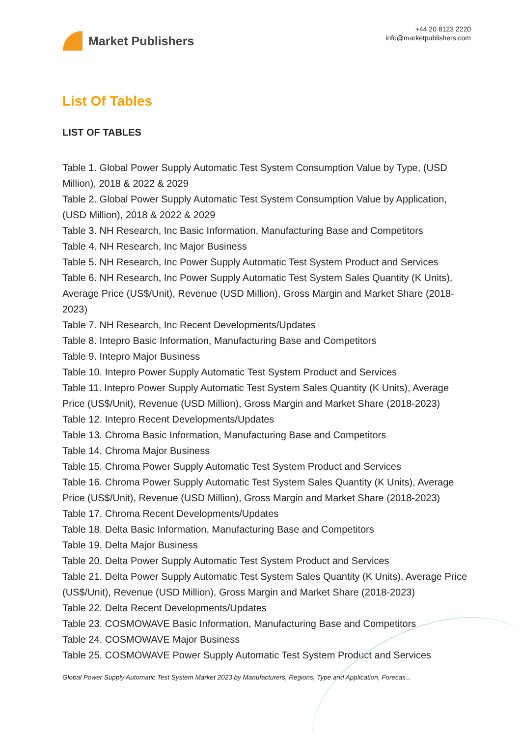Market Publishers
+44 20 8123 2220
info@marketpublishers.com
List Of Tables
LIST OF TABLES
Table 1. Global Power Supply Automatic Test System Consumption Value by Type, (USD Million), 2018 & 2022 & 2029
Table 2. Global Power Supply Automatic Test System Consumption Value by Application, (USD Million), 2018 & 2022 & 2029
Table 3. NH Research, Inc Basic Information, Manufacturing Base and Competitors
Table 4. NH Research, Inc Major Business
Table 5. NH Research, Inc Power Supply Automatic Test System Product and Services
Table 6. NH Research, Inc Power Supply Automatic Test System Sales Quantity (K Units), Average Price (US$/Unit), Revenue (USD Million), Gross Margin and Market Share (2018-2023)
Table 7. NH Research, Inc Recent Developments/Updates
Table 8. Intepro Basic Information, Manufacturing Base and Competitors
Table 9. Intepro Major Business
Table 10. Intepro Power Supply Automatic Test System Product and Services
Table 11. Intepro Power Supply Automatic Test System Sales Quantity (K Units), Average Price (US$/Unit), Revenue (USD Million), Gross Margin and Market Share (2018-2023)
Table 12. Intepro Recent Developments/Updates
Table 13. Chroma Basic Information, Manufacturing Base and Competitors
Table 14. Chroma Major Business
Table 15. Chroma Power Supply Automatic Test System Product and Services
Table 16. Chroma Power Supply Automatic Test System Sales Quantity (K Units), Average Price (US$/Unit), Revenue (USD Million), Gross Margin and Market Share (2018-2023)
Table 17. Chroma Recent Developments/Updates
Table 18. Delta Basic Information, Manufacturing Base and Competitors
Table 19. Delta Major Business
Table 20. Delta Power Supply Automatic Test System Product and Services
Table 21. Delta Power Supply Automatic Test System Sales Quantity (K Units), Average Price (US$/Unit), Revenue (USD Million), Gross Margin and Market Share (2018-2023)
Table 22. Delta Recent Developments/Updates
Table 23. COSMOWAVE Basic Information, Manufacturing Base and Competitors
Table 24. COSMOWAVE Major Business
Table 25. COSMOWAVE Power Supply Automatic Test System Product and Services
Global Power Supply Automatic Test System Market 2023 by Manufacturers, Regions, Type and Application, Forecas...